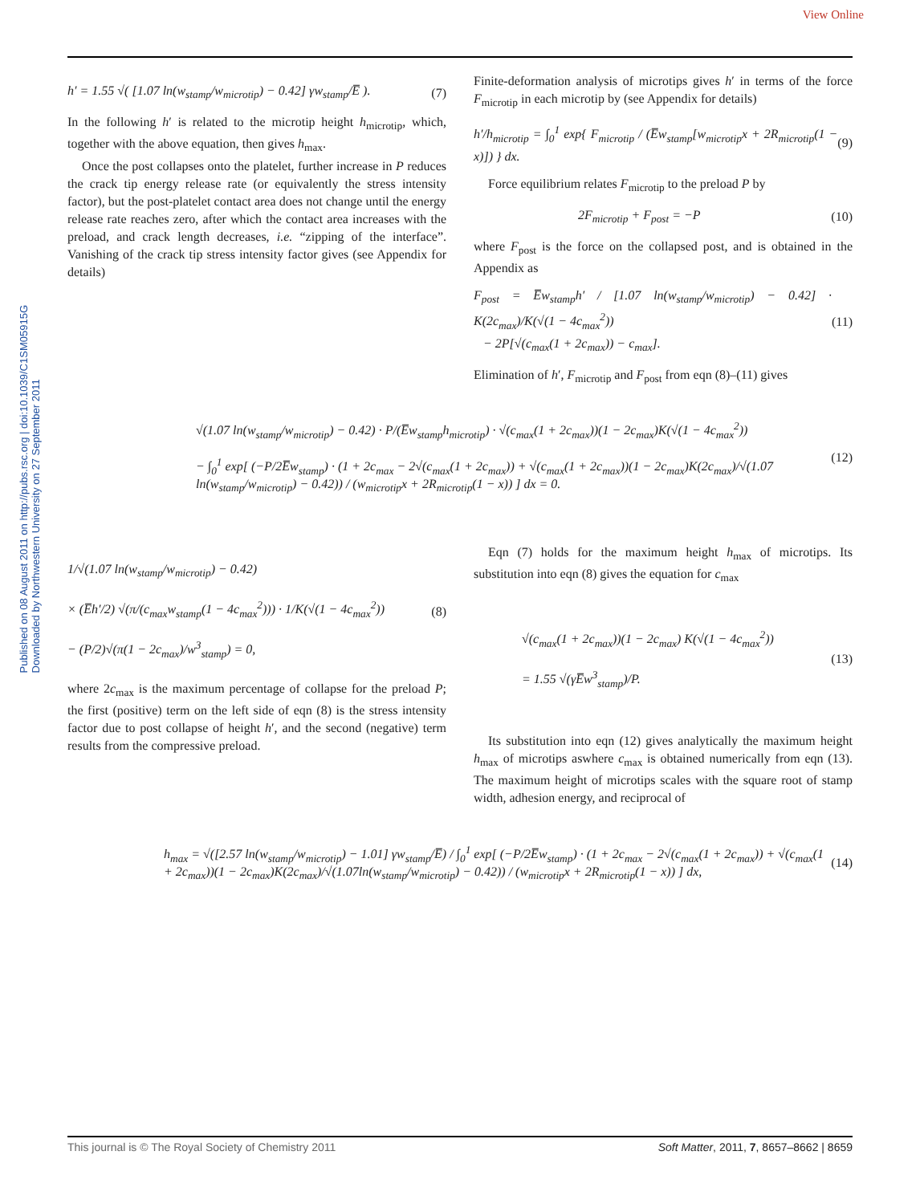View Online
Published on 08 August 2011 on http://pubs.rsc.org | doi:10.1039/C1SM05915G
Downloaded by Northwestern University on 27 September 2011
h′ = 1.55 √( [1.07 ln(w<sub>stamp</sub>/w<sub>microtip</sub>) − 0.42] γw<sub>stamp</sub>/E̅ ). (7)
In the following h′ is related to the microtip height h<sub>microtip</sub>, which, together with the above equation, then gives h<sub>max</sub>.
Once the post collapses onto the platelet, further increase in P reduces the crack tip energy release rate (or equivalently the stress intensity factor), but the post-platelet contact area does not change until the energy release rate reaches zero, after which the contact area increases with the preload, and crack length decreases, i.e. “zipping of the interface”. Vanishing of the crack tip stress intensity factor gives (see Appendix for details)
Finite-deformation analysis of microtips gives h′ in terms of the force F<sub>microtip</sub> in each microtip by (see Appendix for details)
h′/h<sub>microtip</sub> = ∫<sub>0</sub><sup>1</sup> exp{ F<sub>microtip</sub> / (E̅w<sub>stamp</sub>[w<sub>microtip</sub>x + 2R<sub>microtip</sub>(1 − x)]) } dx. (9)
Force equilibrium relates F<sub>microtip</sub> to the preload P by
2F<sub>microtip</sub> + F<sub>post</sub> = −P (10)
where F<sub>post</sub> is the force on the collapsed post, and is obtained in the Appendix as
F<sub>post</sub> = E̅w<sub>stamp</sub>h′ / [1.07 ln(w<sub>stamp</sub>/w<sub>microtip</sub>) − 0.42] · K(2c<sub>max</sub>)/K(√(1 − 4c<sub>max</sub><sup>2</sup>))
− 2P[√(c<sub>max</sub>(1 + 2c<sub>max</sub>)) − c<sub>max</sub>]. (11)
Elimination of h′, F<sub>microtip</sub> and F<sub>post</sub> from eqn (8)–(11) gives
√(1.07 ln(w<sub>stamp</sub>/w<sub>microtip</sub>) − 0.42) · P/(E̅w<sub>stamp</sub>h<sub>microtip</sub>) · √(c<sub>max</sub>(1 + 2c<sub>max</sub>))(1 − 2c<sub>max</sub>)K(√(1 − 4c<sub>max</sub><sup>2</sup>))
− ∫<sub>0</sub><sup>1</sup> exp[ (−P/2E̅w<sub>stamp</sub>) · (1 + 2c<sub>max</sub> − 2√(c<sub>max</sub>(1 + 2c<sub>max</sub>)) + √(c<sub>max</sub>(1 + 2c<sub>max</sub>))(1 − 2c<sub>max</sub>)K(2c<sub>max</sub>)/√(1.07 ln(w<sub>stamp</sub>/w<sub>microtip</sub>) − 0.42)) / (w<sub>microtip</sub>x + 2R<sub>microtip</sub>(1 − x)) ] dx = 0. (12)
1/√(1.07 ln(w<sub>stamp</sub>/w<sub>microtip</sub>) − 0.42)
× (E̅h′/2) √(π/(c<sub>max</sub>w<sub>stamp</sub>(1 − 4c<sub>max</sub><sup>2</sup>))) · 1/K(√(1 − 4c<sub>max</sub><sup>2</sup>))
− (P/2)√(π(1 − 2c<sub>max</sub>)/w<sup>3</sup><sub>stamp</sub>) = 0, (8)
where 2c<sub>max</sub> is the maximum percentage of collapse for the preload P; the first (positive) term on the left side of eqn (8) is the stress intensity factor due to post collapse of height h′, and the second (negative) term results from the compressive preload.
Eqn (7) holds for the maximum height h<sub>max</sub> of microtips. Its substitution into eqn (8) gives the equation for c<sub>max</sub>
√(c<sub>max</sub>(1 + 2c<sub>max</sub>))(1 − 2c<sub>max</sub>) K(√(1 − 4c<sub>max</sub><sup>2</sup>))
= 1.55 √(γE̅w<sup>3</sup><sub>stamp</sub>)/P. (13)
Its substitution into eqn (12) gives analytically the maximum height h<sub>max</sub> of microtips aswhere c<sub>max</sub> is obtained numerically from eqn (13). The maximum height of microtips scales with the square root of stamp width, adhesion energy, and reciprocal of
h<sub>max</sub> = √([2.57 ln(w<sub>stamp</sub>/w<sub>microtip</sub>) − 1.01] γw<sub>stamp</sub>/E̅) / ∫<sub>0</sub><sup>1</sup> exp[ (−P/2E̅w<sub>stamp</sub>) · (1 + 2c<sub>max</sub> − 2√(c<sub>max</sub>(1 + 2c<sub>max</sub>)) + √(c<sub>max</sub>(1 + 2c<sub>max</sub>))(1 − 2c<sub>max</sub>)K(2c<sub>max</sub>)/√(1.07ln(w<sub>stamp</sub>/w<sub>microtip</sub>) − 0.42)) / (w<sub>microtip</sub>x + 2R<sub>microtip</sub>(1 − x)) ] dx, (14)
This journal is © The Royal Society of Chemistry 2011 Soft Matter, 2011, 7, 8657–8662 | 8659